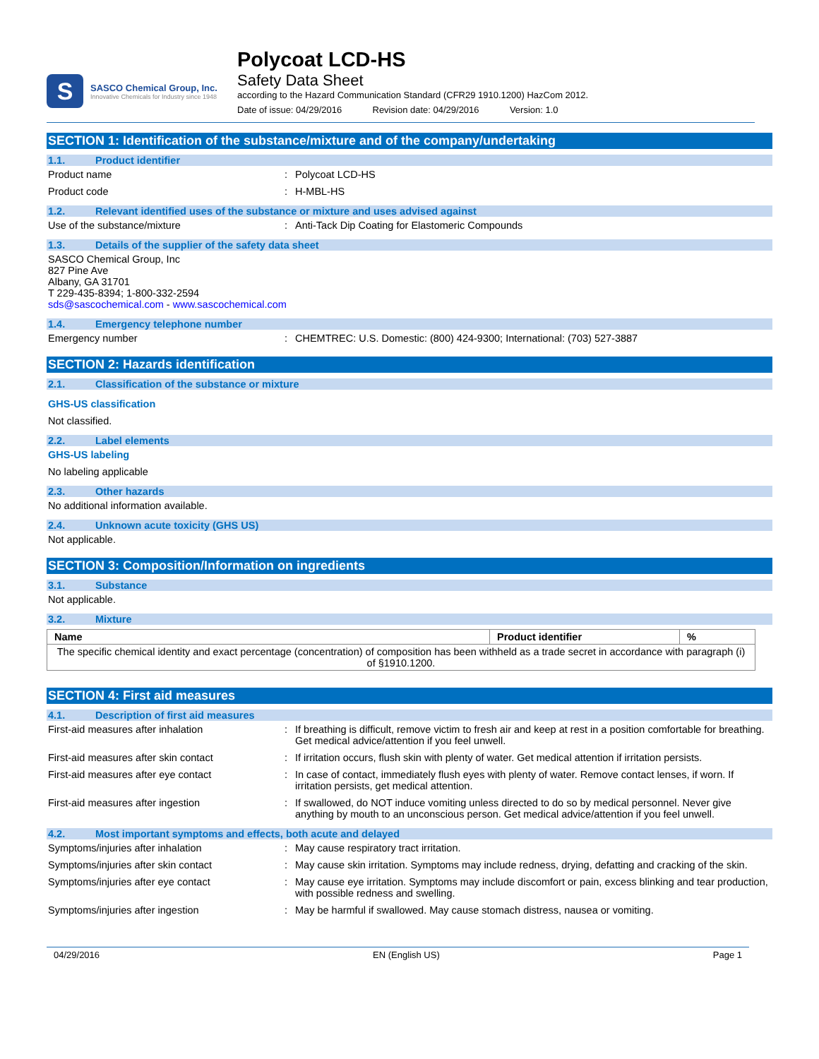S
SASCO Chemical Group, Inc.
Innovative Chemicals for Industry since 1948
Polycoat LCD-HS
Safety Data Sheet
according to the Hazard Communication Standard (CFR29 1910.1200) HazCom 2012.
Date of issue: 04/29/2016 Revision date: 04/29/2016 Version: 1.0
SECTION 1: Identification of the substance/mixture and of the company/undertaking
1.1. Product identifier
Product name: Polycoat LCD-HS
Product code: H-MBL-HS
1.2. Relevant identified uses of the substance or mixture and uses advised against
Use of the substance/mixture: Anti-Tack Dip Coating for Elastomeric Compounds
1.3. Details of the supplier of the safety data sheet
SASCO Chemical Group, Inc
827 Pine Ave
Albany, GA 31701
T 229-435-8394; 1-800-332-2594
sds@sascochemical.com - www.sascochemical.com
1.4. Emergency telephone number
Emergency number: CHEMTREC: U.S. Domestic: (800) 424-9300; International: (703) 527-3887
SECTION 2: Hazards identification
2.1. Classification of the substance or mixture
GHS-US classification
Not classified.
2.2. Label elements
GHS-US labeling
No labeling applicable
2.3. Other hazards
No additional information available.
2.4. Unknown acute toxicity (GHS US)
Not applicable.
SECTION 3: Composition/Information on ingredients
3.1. Substance
Not applicable.
3.2. Mixture
| Name | Product identifier | % |
| --- | --- | --- |
| The specific chemical identity and exact percentage (concentration) of composition has been withheld as a trade secret in accordance with paragraph (i) of §1910.1200. | | |
SECTION 4: First aid measures
4.1. Description of first aid measures
First-aid measures after inhalation: If breathing is difficult, remove victim to fresh air and keep at rest in a position comfortable for breathing. Get medical advice/attention if you feel unwell.
First-aid measures after skin contact: If irritation occurs, flush skin with plenty of water. Get medical attention if irritation persists.
First-aid measures after eye contact: In case of contact, immediately flush eyes with plenty of water. Remove contact lenses, if worn. If irritation persists, get medical attention.
First-aid measures after ingestion: If swallowed, do NOT induce vomiting unless directed to do so by medical personnel. Never give anything by mouth to an unconscious person. Get medical advice/attention if you feel unwell.
4.2. Most important symptoms and effects, both acute and delayed
Symptoms/injuries after inhalation: May cause respiratory tract irritation.
Symptoms/injuries after skin contact: May cause skin irritation. Symptoms may include redness, drying, defatting and cracking of the skin.
Symptoms/injuries after eye contact: May cause eye irritation. Symptoms may include discomfort or pain, excess blinking and tear production, with possible redness and swelling.
Symptoms/injuries after ingestion: May be harmful if swallowed. May cause stomach distress, nausea or vomiting.
04/29/2016 EN (English US) Page 1